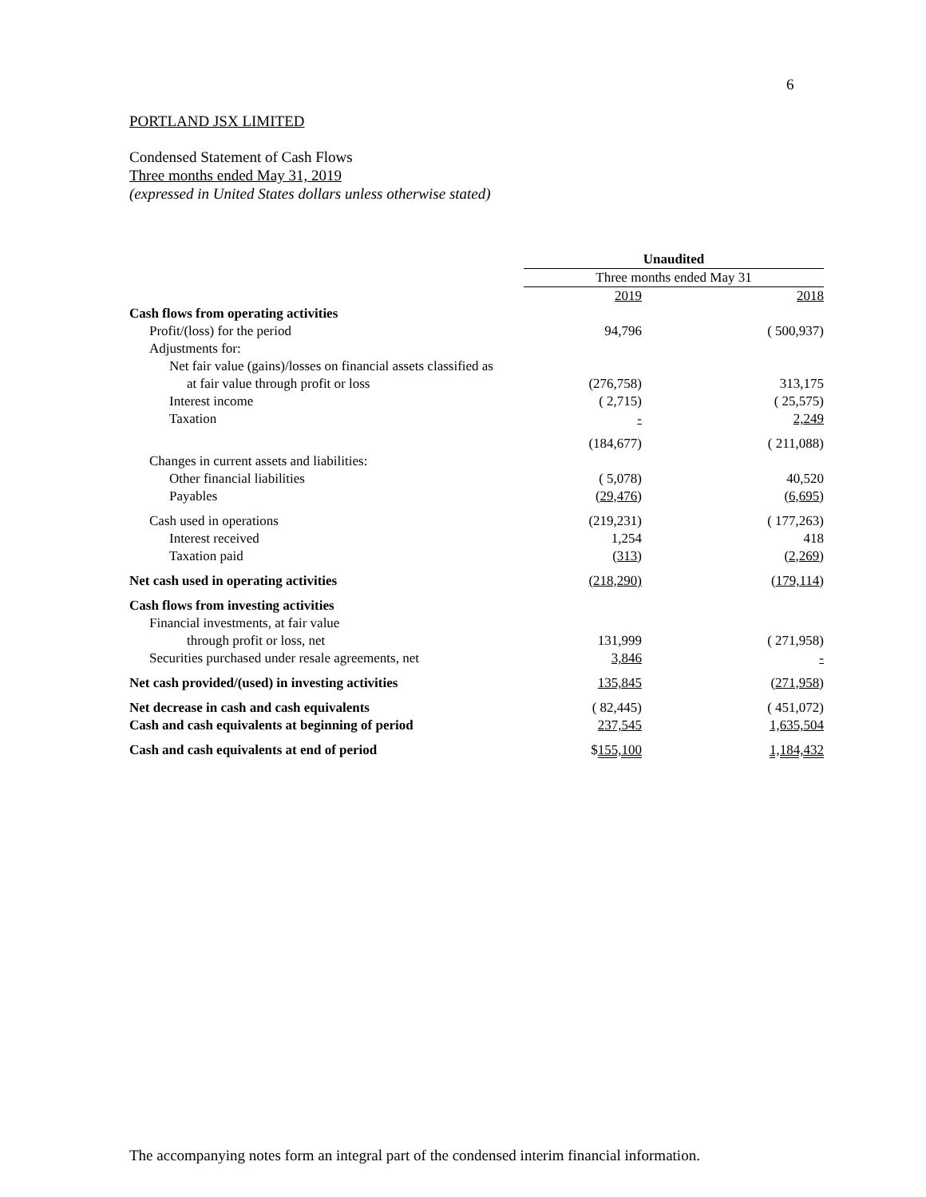6
PORTLAND JSX LIMITED
Condensed Statement of Cash Flows
Three months ended May 31, 2019
(expressed in United States dollars unless otherwise stated)
| | Unaudited | | |
| | Three months ended May 31 | | |
| | 2019 | | 2018 |
| Cash flows from operating activities | | | |
| Profit/(loss) for the period | 94,796 | | ( 500,937) |
| Adjustments for: | | | |
| Net fair value (gains)/losses on financial assets classified as | | | |
| at fair value through profit or loss | (276,758) | | 313,175 |
| Interest income | ( 2,715) | | ( 25,575) |
| Taxation | - | | 2,249 |
| | (184,677) | | ( 211,088) |
| Changes in current assets and liabilities: | | | |
| Other financial liabilities | ( 5,078) | | 40,520 |
| Payables | ( 29,476 ) | | ( 6,695 ) |
| Cash used in operations | (219,231) | | ( 177,263) |
| Interest received | 1,254 | | 418 |
| Taxation paid | ( 313 ) | | ( 2,269 ) |
| Net cash used in operating activities | (218,290) | | ( 179,114 ) |
| Cash flows from investing activities | | | |
| Financial investments, at fair value | | | |
| through profit or loss, net | 131,999 | | ( 271,958) |
| Securities purchased under resale agreements, net | 3,846 | | - |
| Net cash provided/(used) in investing activities | 135,845 | | ( 271,958 ) |
| Net decrease in cash and cash equivalents | ( 82,445) | | ( 451,072) |
| Cash and cash equivalents at beginning of period | 237,545 | | 1,635,504 |
| Cash and cash equivalents at end of period | $ 155,100 | | 1,184,432 |
The accompanying notes form an integral part of the condensed interim financial information.